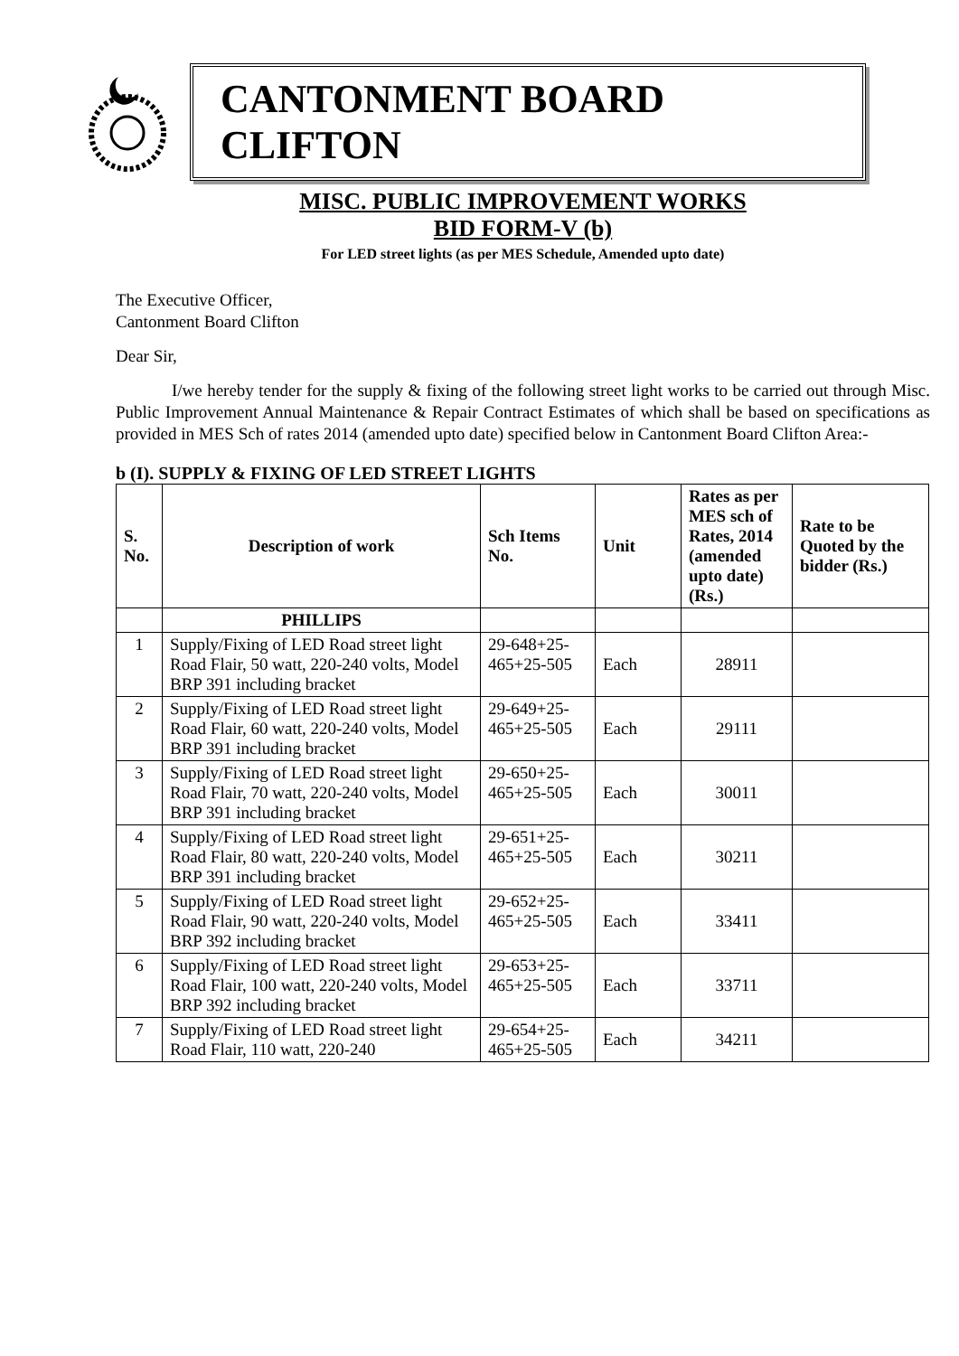CANTONMENT BOARD CLIFTON
MISC. PUBLIC IMPROVEMENT WORKS
BID FORM-V (b)
For LED street lights (as per MES Schedule, Amended upto date)
The Executive Officer,
Cantonment Board Clifton
Dear Sir,
I/we hereby tender for the supply & fixing of the following street light works to be carried out through Misc. Public Improvement Annual Maintenance & Repair Contract Estimates of which shall be based on specifications as provided in MES Sch of rates 2014 (amended upto date) specified below in Cantonment Board Clifton Area:-
b (I). SUPPLY & FIXING OF LED STREET LIGHTS
| S. No. | Description of work | Sch Items No. | Unit | Rates as per MES sch of Rates, 2014 (amended upto date) (Rs.) | Rate to be Quoted by the bidder (Rs.) |
| --- | --- | --- | --- | --- | --- |
| | PHILLIPS | | | | |
| 1 | Supply/Fixing of LED Road street light Road Flair, 50 watt, 220-240 volts, Model BRP 391 including bracket | 29-648+25-465+25-505 | Each | 28911 | |
| 2 | Supply/Fixing of LED Road street light Road Flair, 60 watt, 220-240 volts, Model BRP 391 including bracket | 29-649+25-465+25-505 | Each | 29111 | |
| 3 | Supply/Fixing of LED Road street light Road Flair, 70 watt, 220-240 volts, Model BRP 391 including bracket | 29-650+25-465+25-505 | Each | 30011 | |
| 4 | Supply/Fixing of LED Road street light Road Flair, 80 watt, 220-240 volts, Model BRP 391 including bracket | 29-651+25-465+25-505 | Each | 30211 | |
| 5 | Supply/Fixing of LED Road street light Road Flair, 90 watt, 220-240 volts, Model BRP 392 including bracket | 29-652+25-465+25-505 | Each | 33411 | |
| 6 | Supply/Fixing of LED Road street light Road Flair, 100 watt, 220-240 volts, Model BRP 392 including bracket | 29-653+25-465+25-505 | Each | 33711 | |
| 7 | Supply/Fixing of LED Road street light Road Flair, 110 watt, 220-240 | 29-654+25-465+25-505 | Each | 34211 | |